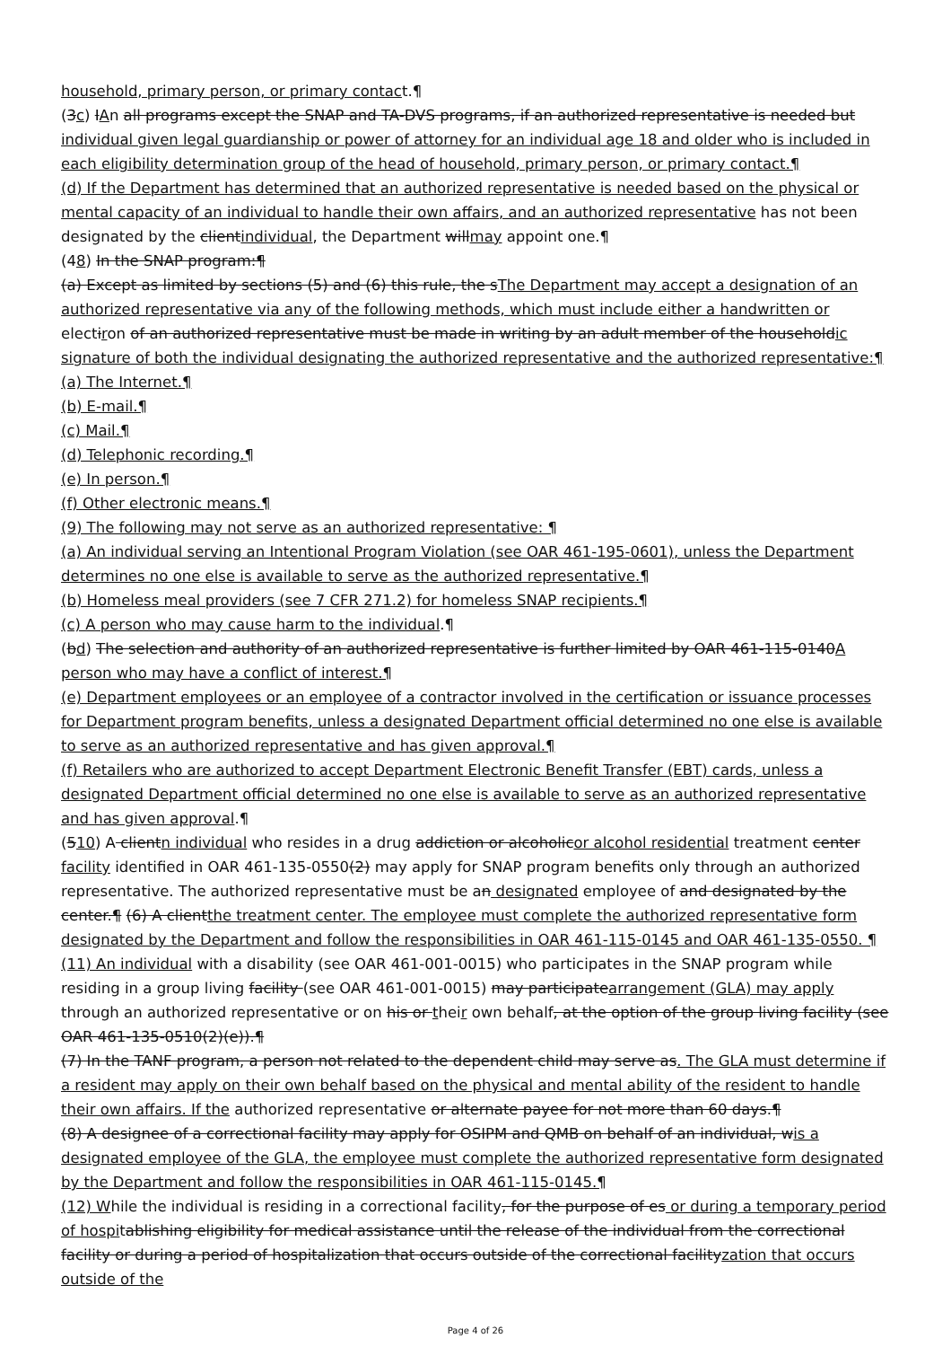household, primary person, or primary contact.¶
(3c) IAn all programs except the SNAP and TA-DVS programs, if an authorized representative is needed but individual given legal guardianship or power of attorney for an individual age 18 and older who is included in each eligibility determination group of the head of household, primary person, or primary contact.¶
(d) If the Department has determined that an authorized representative is needed based on the physical or mental capacity of an individual to handle their own affairs, and an authorized representative has not been designated by the clientindividual, the Department willmay appoint one.¶
(48) In the SNAP program:¶
(a) Except as limited by sections (5) and (6) this rule, the sThe Department may accept a designation of an authorized representative via any of the following methods, which must include either a handwritten or electiron of an authorized representative must be made in writing by an adult member of the householdic signature of both the individual designating the authorized representative and the authorized representative:¶
(a) The Internet.¶
(b) E-mail.¶
(c) Mail.¶
(d) Telephonic recording.¶
(e) In person.¶
(f) Other electronic means.¶
(9) The following may not serve as an authorized representative: ¶
(a) An individual serving an Intentional Program Violation (see OAR 461-195-0601), unless the Department determines no one else is available to serve as the authorized representative.¶
(b) Homeless meal providers (see 7 CFR 271.2) for homeless SNAP recipients.¶
(c) A person who may cause harm to the individual.¶
(bd) The selection and authority of an authorized representative is further limited by OAR 461-115-0140A person who may have a conflict of interest.¶
(e) Department employees or an employee of a contractor involved in the certification or issuance processes for Department program benefits, unless a designated Department official determined no one else is available to serve as an authorized representative and has given approval.¶
(f) Retailers who are authorized to accept Department Electronic Benefit Transfer (EBT) cards, unless a designated Department official determined no one else is available to serve as an authorized representative and has given approval.¶
(510) A clientn individual who resides in a drug addiction or alcoholicor alcohol residential treatment center facility identified in OAR 461-135-0550(2) may apply for SNAP program benefits only through an authorized representative. The authorized representative must be an designated employee of and designated by the center.¶ (6) A clientthe treatment center. The employee must complete the authorized representative form designated by the Department and follow the responsibilities in OAR 461-115-0145 and OAR 461-135-0550. ¶
(11) An individual with a disability (see OAR 461-001-0015) who participates in the SNAP program while residing in a group living facility (see OAR 461-001-0015) may participatearrangement (GLA) may apply through an authorized representative or on his or their own behalf, at the option of the group living facility (see OAR 461-135-0510(2)(e)).¶
(7) In the TANF program, a person not related to the dependent child may serve as. The GLA must determine if a resident may apply on their own behalf based on the physical and mental ability of the resident to handle their own affairs. If the authorized representative or alternate payee for not more than 60 days.¶
(8) A designee of a correctional facility may apply for OSIPM and QMB on behalf of an individual, wis a designated employee of the GLA, the employee must complete the authorized representative form designated by the Department and follow the responsibilities in OAR 461-115-0145.¶
(12) While the individual is residing in a correctional facility, for the purpose of es or during a temporary period of hospitablishing eligibility for medical assistance until the release of the individual from the correctional facility or during a period of hospitalization that occurs outside of the correctional facilityzation that occurs outside of the
Page 4 of 26